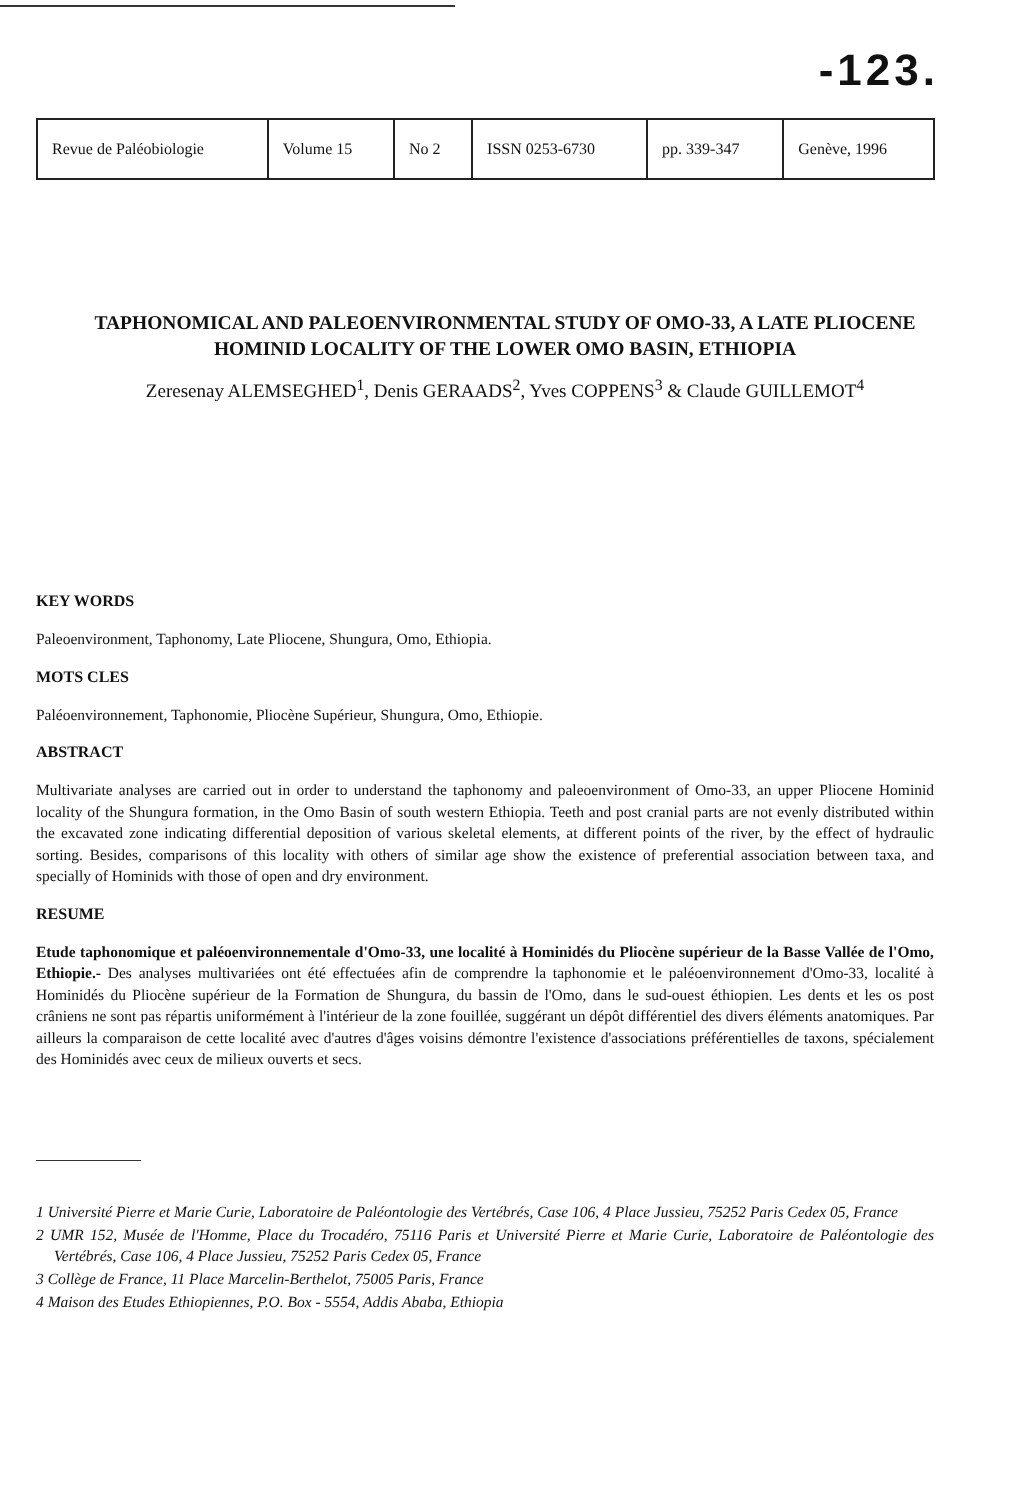-123.
| Revue de Paléobiologie | Volume 15 | No 2 | ISSN 0253-6730 | pp. 339-347 | Genève, 1996 |
TAPHONOMICAL AND PALEOENVIRONMENTAL STUDY OF OMO-33, A LATE PLIOCENE HOMINID LOCALITY OF THE LOWER OMO BASIN, ETHIOPIA
Zeresenay ALEMSEGHED<sup>1</sup>, Denis GERAADS<sup>2</sup>, Yves COPPENS<sup>3</sup> & Claude GUILLEMOT<sup>4</sup>
KEY WORDS
Paleoenvironment, Taphonomy, Late Pliocene, Shungura, Omo, Ethiopia.
MOTS CLES
Paléoenvironnement, Taphonomie, Pliocène Supérieur, Shungura, Omo, Ethiopie.
ABSTRACT
Multivariate analyses are carried out in order to understand the taphonomy and paleoenvironment of Omo-33, an upper Pliocene Hominid locality of the Shungura formation, in the Omo Basin of south western Ethiopia. Teeth and post cranial parts are not evenly distributed within the excavated zone indicating differential deposition of various skeletal elements, at different points of the river, by the effect of hydraulic sorting. Besides, comparisons of this locality with others of similar age show the existence of preferential association between taxa, and specially of Hominids with those of open and dry environment.
RESUME
Etude taphonomique et paléoenvironnementale d'Omo-33, une localité à Hominidés du Pliocène supérieur de la Basse Vallée de l'Omo, Ethiopie.- Des analyses multivariées ont été effectuées afin de comprendre la taphonomie et le paléoenvironnement d'Omo-33, localité à Hominidés du Pliocène supérieur de la Formation de Shungura, du bassin de l'Omo, dans le sud-ouest éthiopien. Les dents et les os post crâniens ne sont pas répartis uniformément à l'intérieur de la zone fouillée, suggérant un dépôt différentiel des divers éléments anatomiques. Par ailleurs la comparaison de cette localité avec d'autres d'âges voisins démontre l'existence d'associations préférentielles de taxons, spécialement des Hominidés avec ceux de milieux ouverts et secs.
1 Université Pierre et Marie Curie, Laboratoire de Paléontologie des Vertébrés, Case 106, 4 Place Jussieu, 75252 Paris Cedex 05, France
2 UMR 152, Musée de l'Homme, Place du Trocadéro, 75116 Paris et Université Pierre et Marie Curie, Laboratoire de Paléontologie des Vertébrés, Case 106, 4 Place Jussieu, 75252 Paris Cedex 05, France
3 Collège de France, 11 Place Marcelin-Berthelot, 75005 Paris, France
4 Maison des Etudes Ethiopiennes, P.O. Box - 5554, Addis Ababa, Ethiopia